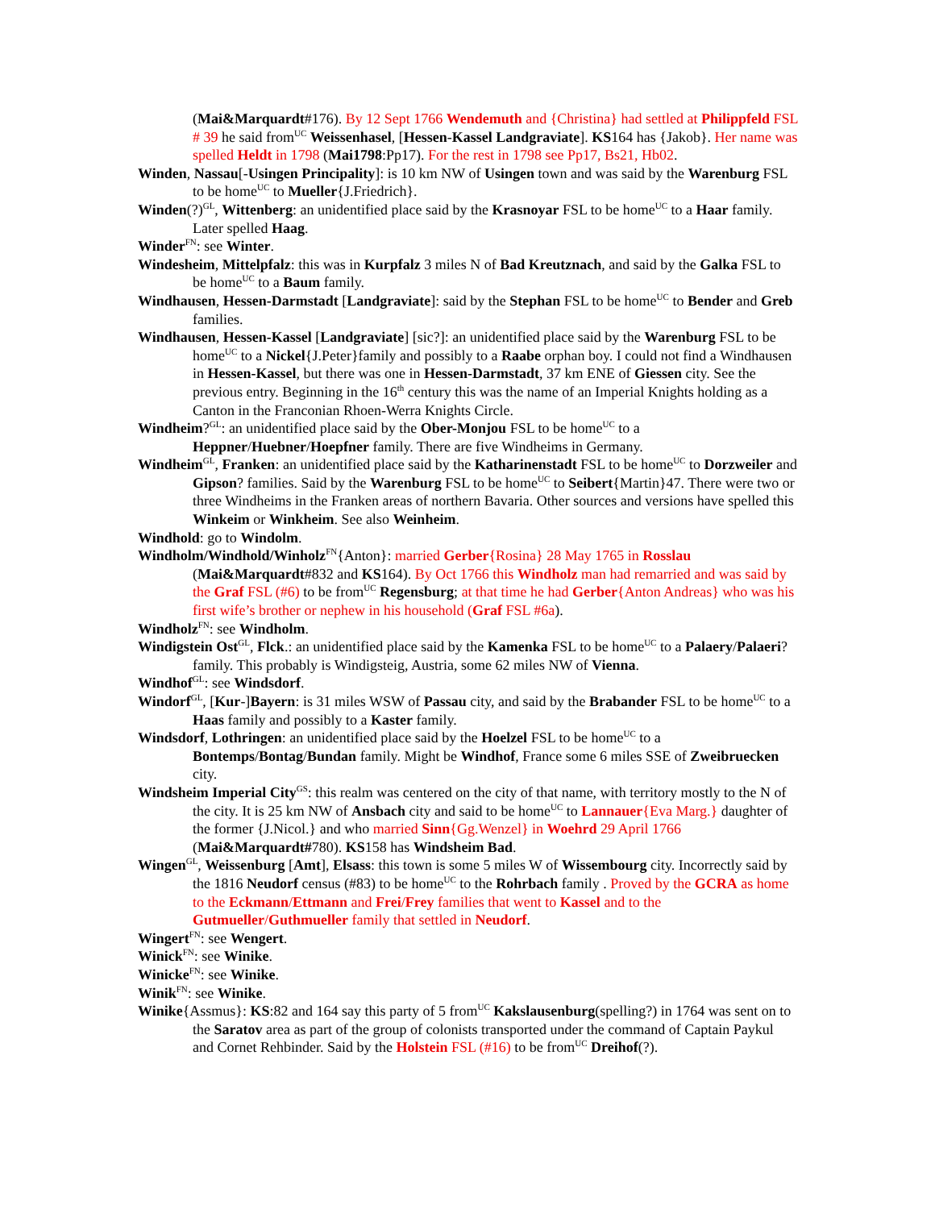(Mai&Marquardt#176). By 12 Sept 1766 Wendemuth and {Christina} had settled at Philippfeld FSL # 39 he said from<sup>UC</sup> Weissenhasel, [Hessen-Kassel Landgraviate]. KS164 has {Jakob}. Her name was spelled Heldt in 1798 (Mai1798:Pp17). For the rest in 1798 see Pp17, Bs21, Hb02.
Winden, Nassau[-Usingen Principality]: is 10 km NW of Usingen town and was said by the Warenburg FSL to be home<sup>UC</sup> to Mueller{J.Friedrich}.
Winden(?)<sup>GL</sup>, Wittenberg: an unidentified place said by the Krasnoyar FSL to be home<sup>UC</sup> to a Haar family. Later spelled Haag.
Winder<sup>FN</sup>: see Winter.
Windesheim, Mittelpfalz: this was in Kurpfalz 3 miles N of Bad Kreutznach, and said by the Galka FSL to be home<sup>UC</sup> to a Baum family.
Windhausen, Hessen-Darmstadt [Landgraviate]: said by the Stephan FSL to be home<sup>UC</sup> to Bender and Greb families.
Windhausen, Hessen-Kassel [Landgraviate] [sic?]: an unidentified place said by the Warenburg FSL to be home<sup>UC</sup> to a Nickel{J.Peter}family and possibly to a Raabe orphan boy. I could not find a Windhausen in Hessen-Kassel, but there was one in Hessen-Darmstadt, 37 km ENE of Giessen city. See the previous entry. Beginning in the 16<sup>th</sup> century this was the name of an Imperial Knights holding as a Canton in the Franconian Rhoen-Werra Knights Circle.
Windheim?<sup>GL</sup>: an unidentified place said by the Ober-Monjou FSL to be home<sup>UC</sup> to a Heppner/Huebner/Hoepfner family. There are five Windheims in Germany.
Windheim<sup>GL</sup>, Franken: an unidentified place said by the Katharinenstadt FSL to be home<sup>UC</sup> to Dorzweiler and Gipson? families. Said by the Warenburg FSL to be home<sup>UC</sup> to Seibert{Martin}47. There were two or three Windheims in the Franken areas of northern Bavaria. Other sources and versions have spelled this Winkeim or Winkheim. See also Weinheim.
Windhold: go to Windolm.
Windholm/Windhold/Winholz<sup>FN</sup>{Anton}: married Gerber{Rosina} 28 May 1765 in Rosslau (Mai&Marquardt#832 and KS164). By Oct 1766 this Windholz man had remarried and was said by the Graf FSL (#6) to be from<sup>UC</sup> Regensburg; at that time he had Gerber{Anton Andreas} who was his first wife’s brother or nephew in his household (Graf FSL #6a).
Windholz<sup>FN</sup>: see Windholm.
Windigstein Ost<sup>GL</sup>, Flck.: an unidentified place said by the Kamenka FSL to be home<sup>UC</sup> to a Palaery/Palaeri? family. This probably is Windigsteig, Austria, some 62 miles NW of Vienna.
Windhof<sup>GL</sup>: see Windsdorf.
Windorf<sup>GL</sup>, [Kur-]Bayern: is 31 miles WSW of Passau city, and said by the Brabander FSL to be home<sup>UC</sup> to a Haas family and possibly to a Kaster family.
Windsdorf, Lothringen: an unidentified place said by the Hoelzel FSL to be home<sup>UC</sup> to a Bontemps/Bontag/Bundan family. Might be Windhof, France some 6 miles SSE of Zweibruecken city.
Windsheim Imperial City<sup>GS</sup>: this realm was centered on the city of that name, with territory mostly to the N of the city. It is 25 km NW of Ansbach city and said to be home<sup>UC</sup> to Lannauer{Eva Marg.} daughter of the former {J.Nicol.} and who married Sinn{Gg.Wenzel} in Woehrd 29 April 1766 (Mai&Marquardt#780). KS158 has Windsheim Bad.
Wingen<sup>GL</sup>, Weissenburg [Amt], Elsass: this town is some 5 miles W of Wissembourg city. Incorrectly said by the 1816 Neudorf census (#83) to be home<sup>UC</sup> to the Rohrbach family . Proved by the GCRA as home to the Eckmann/Ettmann and Frei/Frey families that went to Kassel and to the Gutmueller/Guthmueller family that settled in Neudorf.
Wingert<sup>FN</sup>: see Wengert.
Winick<sup>FN</sup>: see Winike.
Winicke<sup>FN</sup>: see Winike.
Winik<sup>FN</sup>: see Winike.
Winike{Assmus}: KS:82 and 164 say this party of 5 from<sup>UC</sup> Kakslausenburg(spelling?) in 1764 was sent on to the Saratov area as part of the group of colonists transported under the command of Captain Paykul and Cornet Rehbinder. Said by the Holstein FSL (#16) to be from<sup>UC</sup> Dreihof(?).